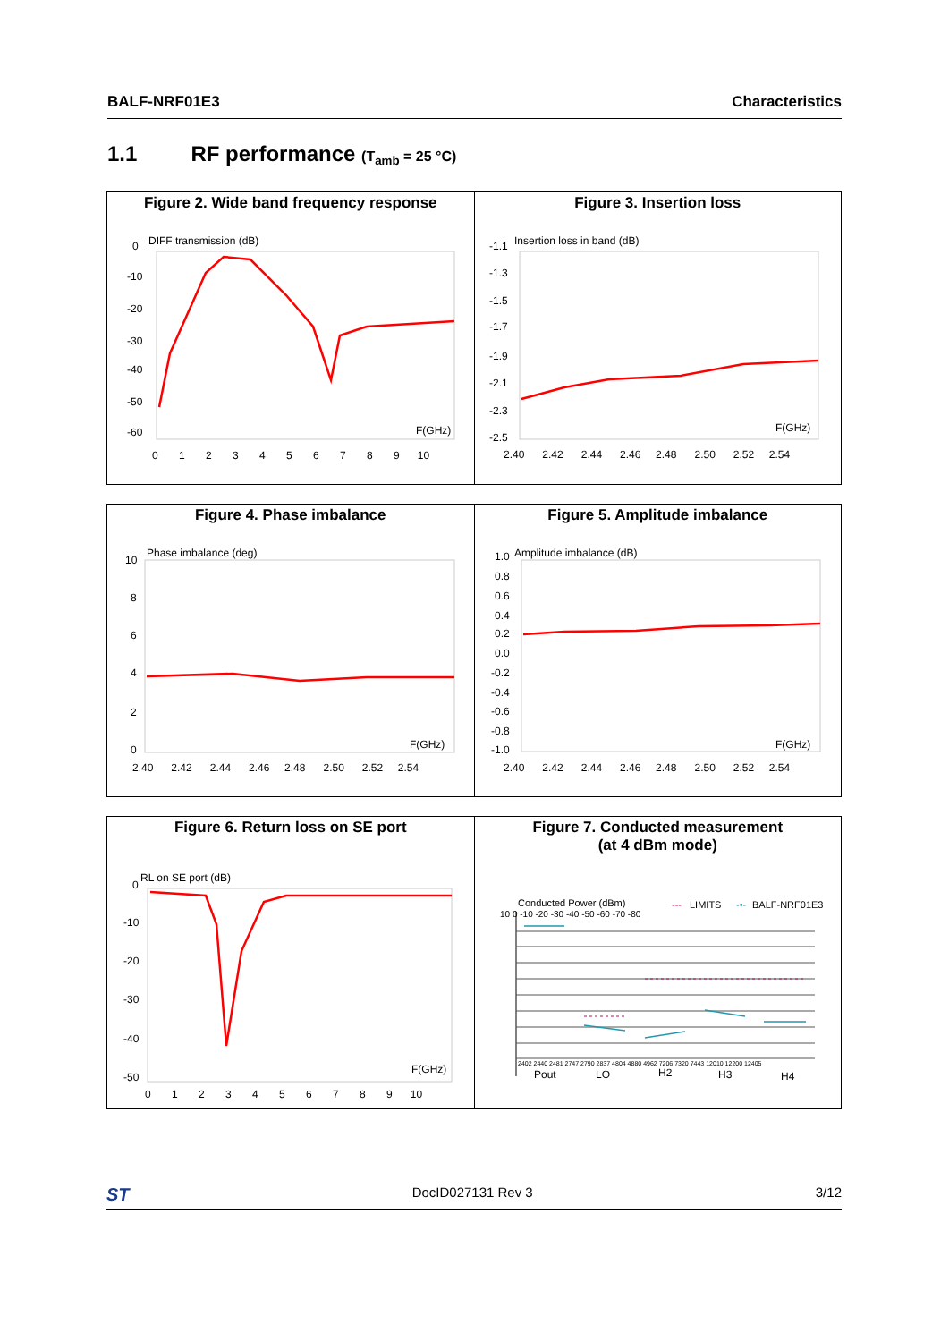BALF-NRF01E3 Characteristics
1.1 RF performance (T<sub>amb</sub> = 25 °C)
Figure 2. Wide band frequency response
DIFF transmission (dB)
0
-10
-20
-30
-40
-50
-60
F(GHz)
0 1 2 3 4 5 6 7 8 9 10
Figure 3. Insertion loss
Insertion loss in band (dB)
-1.1
-1.3
-1.5
-1.7
-1.9
-2.1
-2.3
-2.5
F(GHz)
2.40 2.42 2.44 2.46 2.48 2.50 2.52 2.54
Figure 4. Phase imbalance
Phase imbalance (deg)
10
8
6
4
2
0
F(GHz)
2.40 2.42 2.44 2.46 2.48 2.50 2.52 2.54
Figure 5. Amplitude imbalance
Amplitude imbalance (dB)
1.0
0.8
0.6
0.4
0.2
0.0
-0.2
-0.4
-0.6
-0.8
-1.0
F(GHz)
2.40 2.42 2.44 2.46 2.48 2.50 2.52 2.54
Figure 6. Return loss on SE port
RL on SE port (dB)
0
-10
-20
-30
-40
-50
F(GHz)
0 1 2 3 4 5 6 7 8 9 10
Figure 7. Conducted measurement
(at 4 dBm mode)
Conducted Power (dBm)
---
LIMITS
-•-
BALF-NRF01E3
10 0 -10 -20 -30 -40 -50 -60 -70 -80
2402 2440 2481 2747 2790 2837 4804 4880 4962 7206 7320 7443 12010 12200 12405
Pout
LO
H2
H3
H4
ST
DocID027131 Rev 3 3/12